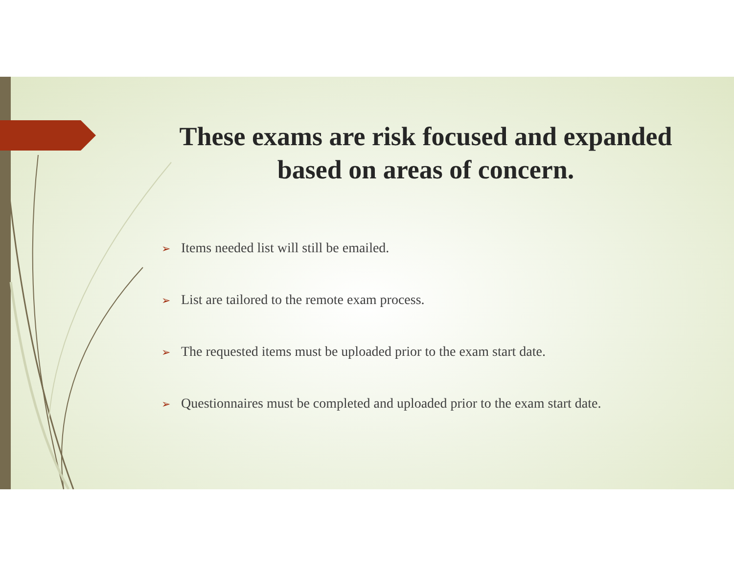These exams are risk focused and expanded based on areas of concern.
➢ Items needed list will still be emailed.
➢ List are tailored to the remote exam process.
➢ The requested items must be uploaded prior to the exam start date.
➢ Questionnaires must be completed and uploaded prior to the exam start date.